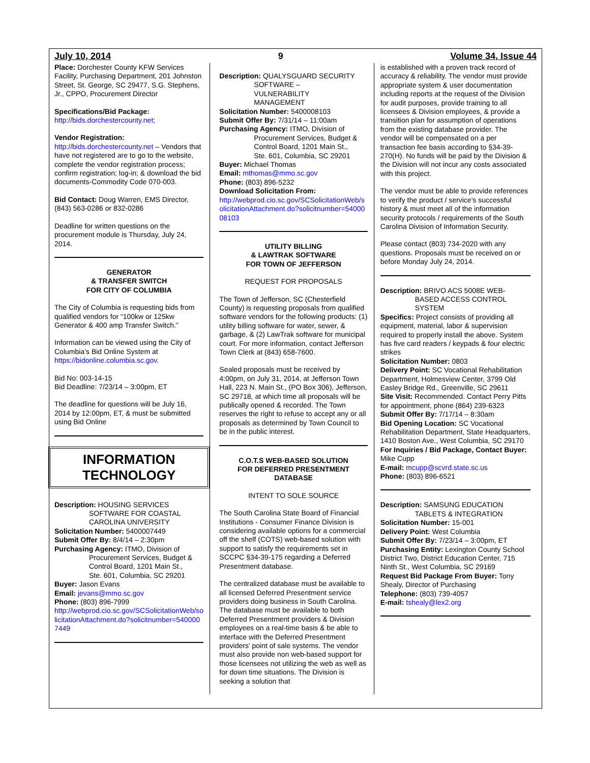July 10, 2014 9 Volume 34, Issue 44
Place: Dorchester County KFW Services Facility, Purchasing Department, 201 Johnston Street, St. George, SC 29477, S.G. Stephens, Jr., CPPO, Procurement Director
Specifications/Bid Package:
http://bids.dorchestercounty.net;
Vendor Registration:
http://bids.dorchestercounty.net – Vendors that have not registered are to go to the website, complete the vendor registration process; confirm registration; log-in; & download the bid documents-Commodity Code 070-003.
Bid Contact: Doug Warren, EMS Director, (843) 563-0286 or 832-0286
Deadline for written questions on the procurement module is Thursday, July 24, 2014.
GENERATOR
& TRANSFER SWITCH
FOR CITY OF COLUMBIA
The City of Columbia is requesting bids from qualified vendors for “100kw or 125kw Generator & 400 amp Transfer Switch.”
Information can be viewed using the City of Columbia’s Bid Online System at https://bidonline.columbia.sc.gov.
Bid No: 003-14-15
Bid Deadline: 7/23/14 – 3:00pm, ET
The deadline for questions will be July 16, 2014 by 12:00pm, ET, & must be submitted using Bid Online
INFORMATION
TECHNOLOGY
Description: HOUSING SERVICES
SOFTWARE FOR COASTAL
CAROLINA UNIVERSITY
Solicitation Number: 5400007449
Submit Offer By: 8/4/14 – 2:30pm
Purchasing Agency: ITMO, Division of
Procurement Services, Budget &
Control Board, 1201 Main St.,
Ste. 601, Columbia, SC 29201
Buyer: Jason Evans
Email: jevans@mmo.sc.gov
Phone: (803) 896-7999
http://webprod.cio.sc.gov/SCSolicitationWeb/solicitationAttachment.do?solicitnumber=5400007449
Description: QUALYSGUARD SECURITY
SOFTWARE –
VULNERABILITY
MANAGEMENT
Solicitation Number: 5400008103
Submit Offer By: 7/31/14 – 11:00am
Purchasing Agency: ITMO, Division of
Procurement Services, Budget &
Control Board, 1201 Main St.,
Ste. 601, Columbia, SC 29201
Buyer: Michael Thomas
Email: mthomas@mmo.sc.gov
Phone: (803) 896-5232
Download Solicitation From:
http://webprod.cio.sc.gov/SCSolicitationWeb/solicitationAttachment.do?solicitnumber=5400008103
UTILITY BILLING
& LAWTRAK SOFTWARE
FOR TOWN OF JEFFERSON
REQUEST FOR PROPOSALS
The Town of Jefferson, SC (Chesterfield County) is requesting proposals from qualified software vendors for the following products: (1) utility billing software for water, sewer, & garbage, & (2) LawTrak software for municipal court. For more information, contact Jefferson Town Clerk at (843) 658-7600.
Sealed proposals must be received by 4:00pm, on July 31, 2014, at Jefferson Town Hall, 223 N. Main St., (PO Box 306), Jefferson, SC 29718, at which time all proposals will be publically opened & recorded. The Town reserves the right to refuse to accept any or all proposals as determined by Town Council to be in the public interest.
C.O.T.S WEB-BASED SOLUTION
FOR DEFERRED PRESENTMENT
DATABASE
INTENT TO SOLE SOURCE
The South Carolina State Board of Financial Institutions - Consumer Finance Division is considering available options for a commercial off the shelf (COTS) web-based solution with support to satisfy the requirements set in SCCPC §34-39-175 regarding a Deferred Presentment database.
The centralized database must be available to all licensed Deferred Presentment service providers doing business in South Carolina. The database must be available to both Deferred Presentment providers & Division employees on a real-time basis & be able to interface with the Deferred Presentment providers' point of sale systems. The vendor must also provide non web-based support for those licensees not utilizing the web as well as for down time situations. The Division is seeking a solution that
is established with a proven track record of accuracy & reliability. The vendor must provide appropriate system & user documentation including reports at the request of the Division for audit purposes, provide training to all licensees & Division employees, & provide a transition plan for assumption of operations from the existing database provider. The vendor will be compensated on a per transaction fee basis according to §34-39-270(H). No funds will be paid by the Division & the Division will not incur any costs associated with this project.
The vendor must be able to provide references to verify the product / service's successful history & must meet all of the information security protocols / requirements of the South Carolina Division of Information Security.
Please contact (803) 734-2020 with any questions. Proposals must be received on or before Monday July 24, 2014.
Description: BRIVO ACS 5008E WEB-
BASED ACCESS CONTROL
SYSTEM
Specifics: Project consists of providing all equipment, material, labor & supervision required to properly install the above. System has five card readers / keypads & four electric strikes
Solicitation Number: 0803
Delivery Point: SC Vocational Rehabilitation Department, Holmesview Center, 3799 Old Easley Bridge Rd., Greenville, SC 29611
Site Visit: Recommended. Contact Perry Pitts for appointment, phone (864) 239-6323
Submit Offer By: 7/17/14 – 8:30am
Bid Opening Location: SC Vocational Rehabilitation Department, State Headquarters, 1410 Boston Ave., West Columbia, SC 29170
For Inquiries / Bid Package, Contact Buyer: Mike Cupp
E-mail: mcupp@scvrd.state.sc.us
Phone: (803) 896-6521
Description: SAMSUNG EDUCATION
TABLETS & INTEGRATION
Solicitation Number: 15-001
Delivery Point: West Columbia
Submit Offer By: 7/23/14 – 3:00pm, ET
Purchasing Entity: Lexington County School District Two, District Education Center, 715 Ninth St., West Columbia, SC 29169
Request Bid Package From Buyer: Tony Shealy, Director of Purchasing
Telephone: (803) 739-4057
E-mail: tshealy@lex2.org